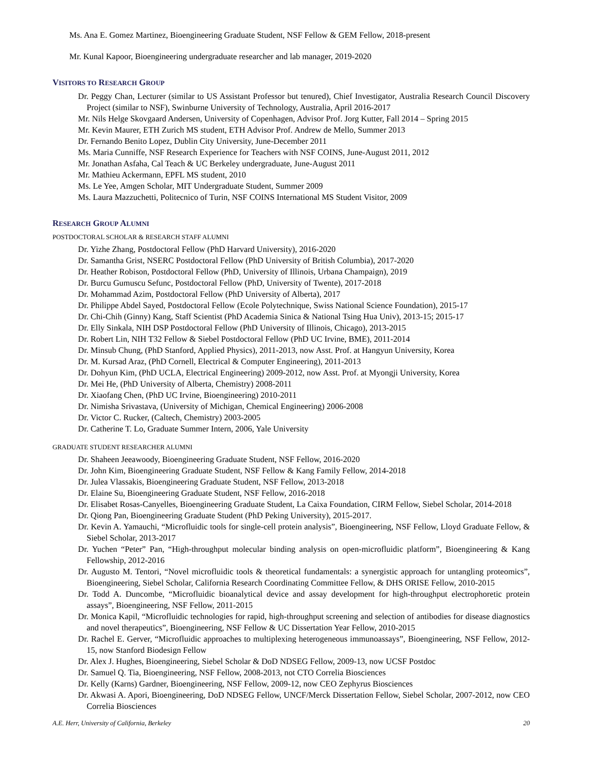Ms. Ana E. Gomez Martinez, Bioengineering Graduate Student, NSF Fellow & GEM Fellow, 2018-present
Mr. Kunal Kapoor, Bioengineering undergraduate researcher and lab manager, 2019-2020
VISITORS TO RESEARCH GROUP
Dr. Peggy Chan, Lecturer (similar to US Assistant Professor but tenured), Chief Investigator, Australia Research Council Discovery Project (similar to NSF), Swinburne University of Technology, Australia, April 2016-2017
Mr. Nils Helge Skovgaard Andersen, University of Copenhagen, Advisor Prof. Jorg Kutter, Fall 2014 – Spring 2015
Mr. Kevin Maurer, ETH Zurich MS student, ETH Advisor Prof. Andrew de Mello, Summer 2013
Dr. Fernando Benito Lopez, Dublin City University, June-December 2011
Ms. Maria Cunniffe, NSF Research Experience for Teachers with NSF COINS, June-August 2011, 2012
Mr. Jonathan Asfaha, Cal Teach & UC Berkeley undergraduate, June-August 2011
Mr. Mathieu Ackermann, EPFL MS student, 2010
Ms. Le Yee, Amgen Scholar, MIT Undergraduate Student, Summer 2009
Ms. Laura Mazzuchetti, Politecnico of Turin, NSF COINS International MS Student Visitor, 2009
RESEARCH GROUP ALUMNI
POSTDOCTORAL SCHOLAR & RESEARCH STAFF ALUMNI
Dr. Yizhe Zhang, Postdoctoral Fellow (PhD Harvard University), 2016-2020
Dr. Samantha Grist, NSERC Postdoctoral Fellow (PhD University of British Columbia), 2017-2020
Dr. Heather Robison, Postdoctoral Fellow (PhD, University of Illinois, Urbana Champaign), 2019
Dr. Burcu Gumuscu Sefunc, Postdoctoral Fellow (PhD, University of Twente), 2017-2018
Dr. Mohammad Azim, Postdoctoral Fellow (PhD University of Alberta), 2017
Dr. Philippe Abdel Sayed, Postdoctoral Fellow (Ecole Polytechnique, Swiss National Science Foundation), 2015-17
Dr. Chi-Chih (Ginny) Kang, Staff Scientist (PhD Academia Sinica & National Tsing Hua Univ), 2013-15; 2015-17
Dr. Elly Sinkala, NIH DSP Postdoctoral Fellow (PhD University of Illinois, Chicago), 2013-2015
Dr. Robert Lin, NIH T32 Fellow & Siebel Postdoctoral Fellow (PhD UC Irvine, BME), 2011-2014
Dr. Minsub Chung, (PhD Stanford, Applied Physics), 2011-2013, now Asst. Prof. at Hangyun University, Korea
Dr. M. Kursad Araz, (PhD Cornell, Electrical & Computer Engineering), 2011-2013
Dr. Dohyun Kim, (PhD UCLA, Electrical Engineering) 2009-2012, now Asst. Prof. at Myongji University, Korea
Dr. Mei He, (PhD University of Alberta, Chemistry) 2008-2011
Dr. Xiaofang Chen, (PhD UC Irvine, Bioengineering) 2010-2011
Dr. Nimisha Srivastava, (University of Michigan, Chemical Engineering) 2006-2008
Dr. Victor C. Rucker, (Caltech, Chemistry) 2003-2005
Dr. Catherine T. Lo, Graduate Summer Intern, 2006, Yale University
GRADUATE STUDENT RESEARCHER ALUMNI
Dr. Shaheen Jeeawoody, Bioengineering Graduate Student, NSF Fellow, 2016-2020
Dr. John Kim, Bioengineering Graduate Student, NSF Fellow & Kang Family Fellow, 2014-2018
Dr. Julea Vlassakis, Bioengineering Graduate Student, NSF Fellow, 2013-2018
Dr. Elaine Su, Bioengineering Graduate Student, NSF Fellow, 2016-2018
Dr. Elisabet Rosas-Canyelles, Bioengineering Graduate Student, La Caixa Foundation, CIRM Fellow, Siebel Scholar, 2014-2018
Dr. Qiong Pan, Bioengineering Graduate Student (PhD Peking University), 2015-2017.
Dr. Kevin A. Yamauchi, “Microfluidic tools for single-cell protein analysis”, Bioengineering, NSF Fellow, Lloyd Graduate Fellow, & Siebel Scholar, 2013-2017
Dr. Yuchen “Peter” Pan, “High-throughput molecular binding analysis on open-microfluidic platform”, Bioengineering & Kang Fellowship, 2012-2016
Dr. Augusto M. Tentori, “Novel microfluidic tools & theoretical fundamentals: a synergistic approach for untangling proteomics”, Bioengineering, Siebel Scholar, California Research Coordinating Committee Fellow, & DHS ORISE Fellow, 2010-2015
Dr. Todd A. Duncombe, “Microfluidic bioanalytical device and assay development for high-throughput electrophoretic protein assays”, Bioengineering, NSF Fellow, 2011-2015
Dr. Monica Kapil, “Microfluidic technologies for rapid, high-throughput screening and selection of antibodies for disease diagnostics and novel therapeutics”, Bioengineering, NSF Fellow & UC Dissertation Year Fellow, 2010-2015
Dr. Rachel E. Gerver, “Microfluidic approaches to multiplexing heterogeneous immunoassays”, Bioengineering, NSF Fellow, 2012-15, now Stanford Biodesign Fellow
Dr. Alex J. Hughes, Bioengineering, Siebel Scholar & DoD NDSEG Fellow, 2009-13, now UCSF Postdoc
Dr. Samuel Q. Tia, Bioengineering, NSF Fellow, 2008-2013, not CTO Correlia Biosciences
Dr. Kelly (Karns) Gardner, Bioengineering, NSF Fellow, 2009-12, now CEO Zephyrus Biosciences
Dr. Akwasi A. Apori, Bioengineering, DoD NDSEG Fellow, UNCF/Merck Dissertation Fellow, Siebel Scholar, 2007-2012, now CEO Correlia Biosciences
A.E. Herr, University of California, Berkeley 20